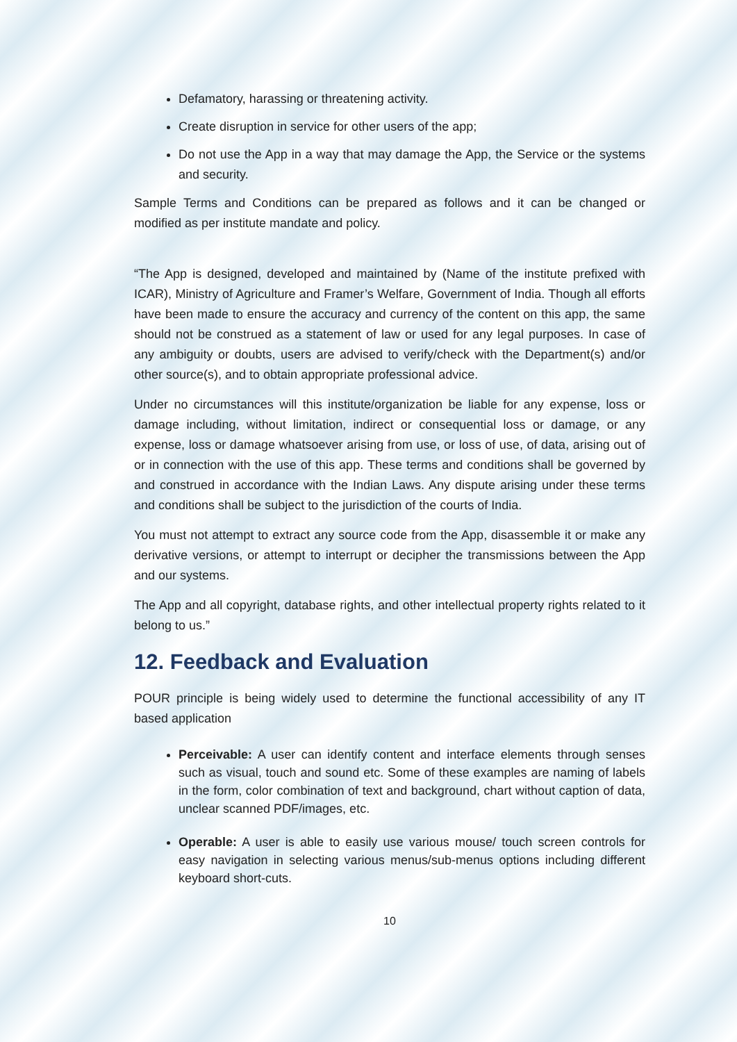Defamatory, harassing or threatening activity.
Create disruption in service for other users of the app;
Do not use the App in a way that may damage the App, the Service or the systems and security.
Sample Terms and Conditions can be prepared as follows and it can be changed or modified as per institute mandate and policy.
“The App is designed, developed and maintained by (Name of the institute prefixed with ICAR), Ministry of Agriculture and Framer’s Welfare, Government of India. Though all efforts have been made to ensure the accuracy and currency of the content on this app, the same should not be construed as a statement of law or used for any legal purposes. In case of any ambiguity or doubts, users are advised to verify/check with the Department(s) and/or other source(s), and to obtain appropriate professional advice.
Under no circumstances will this institute/organization be liable for any expense, loss or damage including, without limitation, indirect or consequential loss or damage, or any expense, loss or damage whatsoever arising from use, or loss of use, of data, arising out of or in connection with the use of this app. These terms and conditions shall be governed by and construed in accordance with the Indian Laws. Any dispute arising under these terms and conditions shall be subject to the jurisdiction of the courts of India.
You must not attempt to extract any source code from the App, disassemble it or make any derivative versions, or attempt to interrupt or decipher the transmissions between the App and our systems.
The App and all copyright, database rights, and other intellectual property rights related to it belong to us.”
12. Feedback and Evaluation
POUR principle is being widely used to determine the functional accessibility of any IT based application
Perceivable: A user can identify content and interface elements through senses such as visual, touch and sound etc. Some of these examples are naming of labels in the form, color combination of text and background, chart without caption of data, unclear scanned PDF/images, etc.
Operable: A user is able to easily use various mouse/ touch screen controls for easy navigation in selecting various menus/sub-menus options including different keyboard short-cuts.
10